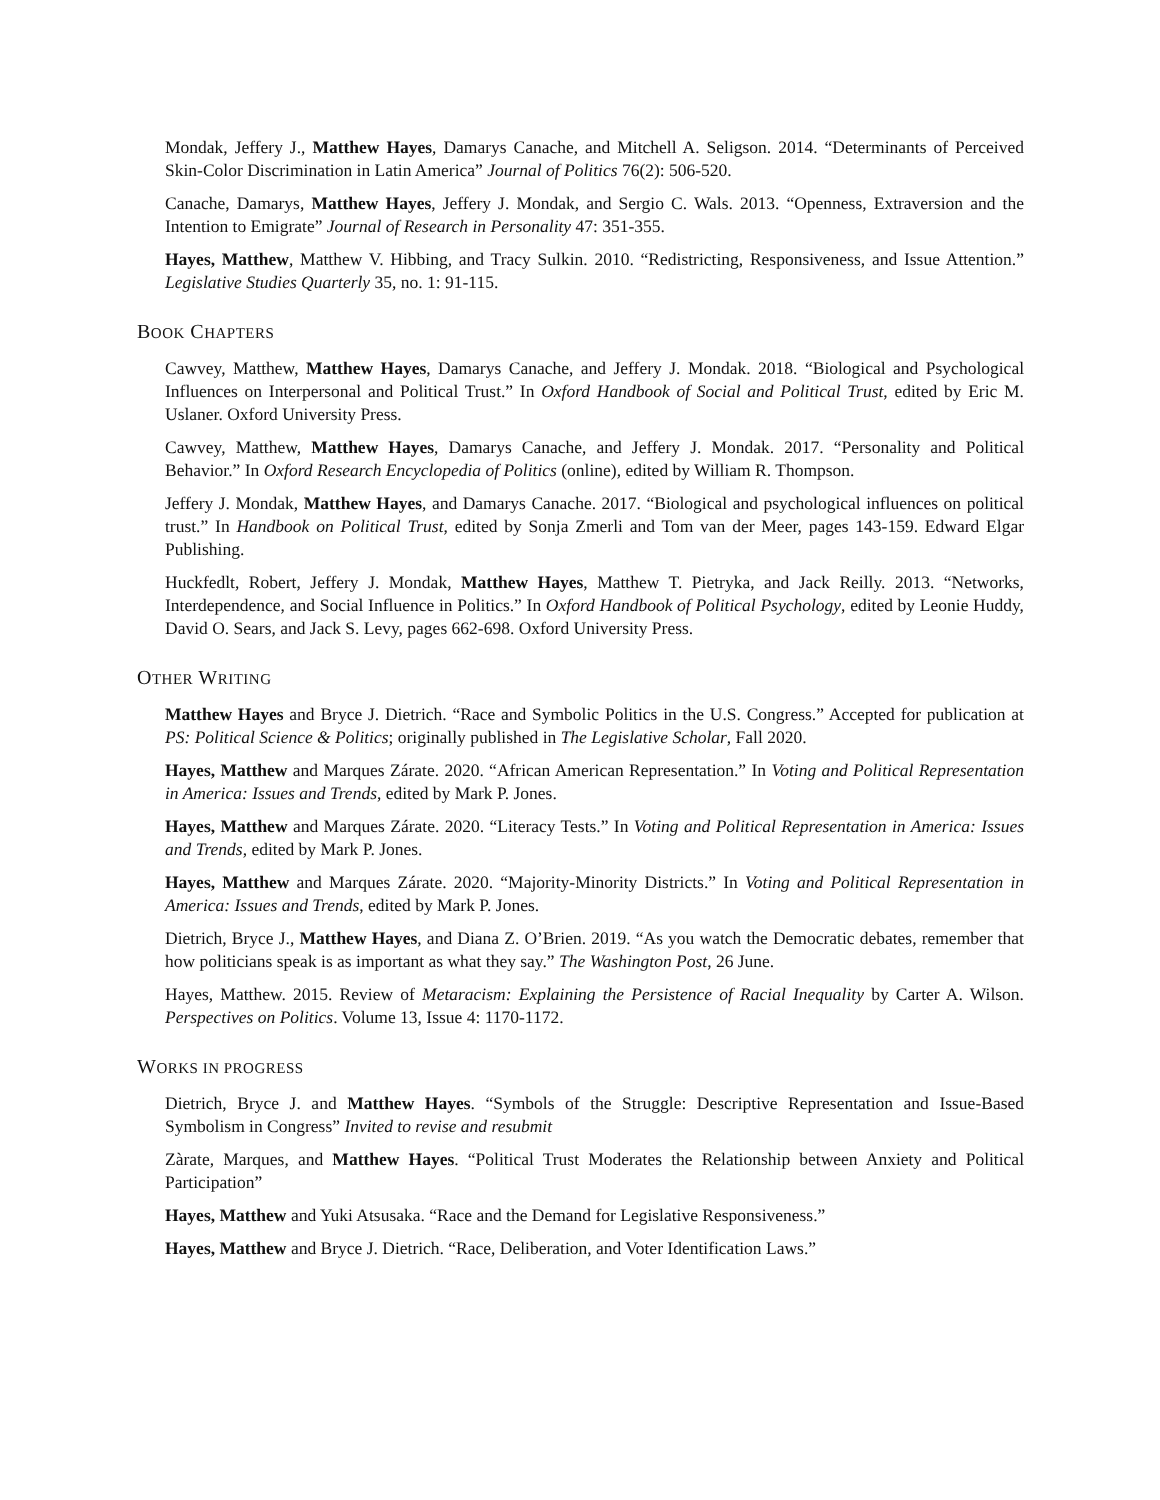Mondak, Jeffery J., Matthew Hayes, Damarys Canache, and Mitchell A. Seligson. 2014. “Determinants of Perceived Skin-Color Discrimination in Latin America” Journal of Politics 76(2): 506-520.
Canache, Damarys, Matthew Hayes, Jeffery J. Mondak, and Sergio C. Wals. 2013. “Openness, Extraversion and the Intention to Emigrate” Journal of Research in Personality 47: 351-355.
Hayes, Matthew, Matthew V. Hibbing, and Tracy Sulkin. 2010. “Redistricting, Responsiveness, and Issue Attention.” Legislative Studies Quarterly 35, no. 1: 91-115.
BOOK CHAPTERS
Cawvey, Matthew, Matthew Hayes, Damarys Canache, and Jeffery J. Mondak. 2018. “Biological and Psychological Influences on Interpersonal and Political Trust.” In Oxford Handbook of Social and Political Trust, edited by Eric M. Uslaner. Oxford University Press.
Cawvey, Matthew, Matthew Hayes, Damarys Canache, and Jeffery J. Mondak. 2017. “Personality and Political Behavior.” In Oxford Research Encyclopedia of Politics (online), edited by William R. Thompson.
Jeffery J. Mondak, Matthew Hayes, and Damarys Canache. 2017. “Biological and psychological influences on political trust.” In Handbook on Political Trust, edited by Sonja Zmerli and Tom van der Meer, pages 143-159. Edward Elgar Publishing.
Huckfedlt, Robert, Jeffery J. Mondak, Matthew Hayes, Matthew T. Pietryka, and Jack Reilly. 2013. “Networks, Interdependence, and Social Influence in Politics.” In Oxford Handbook of Political Psychology, edited by Leonie Huddy, David O. Sears, and Jack S. Levy, pages 662-698. Oxford University Press.
OTHER WRITING
Matthew Hayes and Bryce J. Dietrich. “Race and Symbolic Politics in the U.S. Congress.” Accepted for publication at PS: Political Science & Politics; originally published in The Legislative Scholar, Fall 2020.
Hayes, Matthew and Marques Zárate. 2020. “African American Representation.” In Voting and Political Representation in America: Issues and Trends, edited by Mark P. Jones.
Hayes, Matthew and Marques Zárate. 2020. “Literacy Tests.” In Voting and Political Representation in America: Issues and Trends, edited by Mark P. Jones.
Hayes, Matthew and Marques Zárate. 2020. “Majority-Minority Districts.” In Voting and Political Representation in America: Issues and Trends, edited by Mark P. Jones.
Dietrich, Bryce J., Matthew Hayes, and Diana Z. O’Brien. 2019. “As you watch the Democratic debates, remember that how politicians speak is as important as what they say.” The Washington Post, 26 June.
Hayes, Matthew. 2015. Review of Metaracism: Explaining the Persistence of Racial Inequality by Carter A. Wilson. Perspectives on Politics. Volume 13, Issue 4: 1170-1172.
WORKS IN PROGRESS
Dietrich, Bryce J. and Matthew Hayes. “Symbols of the Struggle: Descriptive Representation and Issue-Based Symbolism in Congress” Invited to revise and resubmit
Zàrate, Marques, and Matthew Hayes. “Political Trust Moderates the Relationship between Anxiety and Political Participation”
Hayes, Matthew and Yuki Atsusaka. “Race and the Demand for Legislative Responsiveness.”
Hayes, Matthew and Bryce J. Dietrich. “Race, Deliberation, and Voter Identification Laws.”